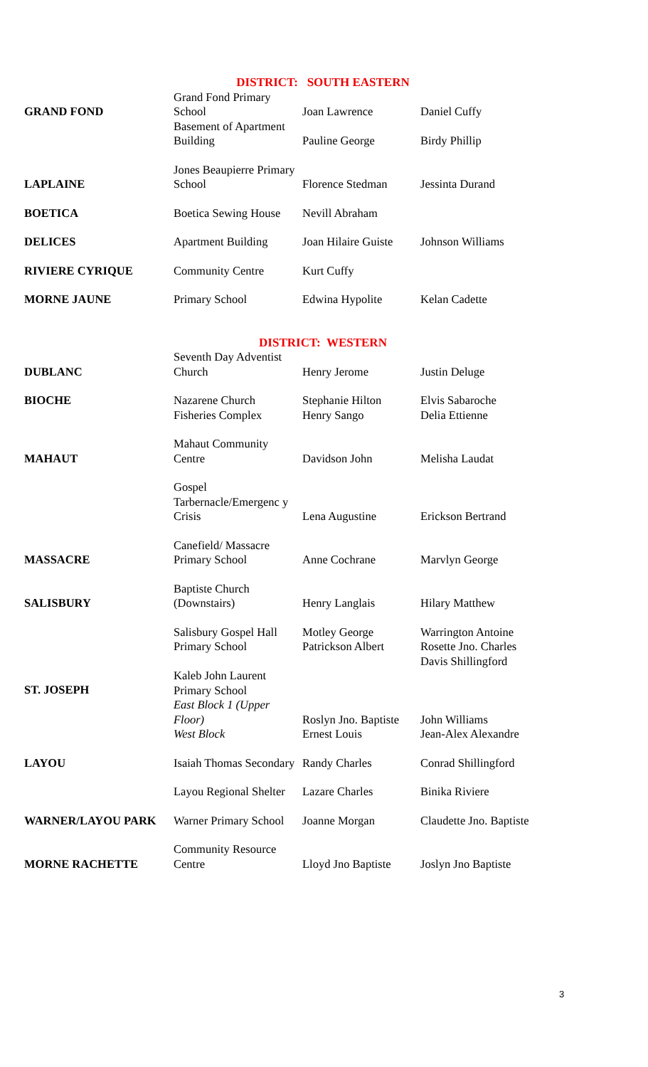| DISTRICT: SOUTH EASTERN | | | |
| GRAND FOND | Grand Fond Primary School | Joan Lawrence | Daniel Cuffy |
| | Basement of Apartment Building | Pauline George | Birdy Phillip |
| LAPLAINE | Jones Beaupierre Primary School | Florence Stedman | Jessinta Durand |
| BOETICA | Boetica Sewing House | Nevill Abraham | |
| DELICES | Apartment Building | Joan Hilaire Guiste | Johnson Williams |
| RIVIERE CYRIQUE | Community Centre | Kurt Cuffy | |
| MORNE JAUNE | Primary School | Edwina Hypolite | Kelan Cadette |
| DISTRICT: WESTERN | | | |
| DUBLANC | Seventh Day Adventist Church | Henry Jerome | Justin Deluge |
| BIOCHE | Nazarene Church Fisheries Complex | Stephanie Hilton Henry Sango | Elvis Sabaroche Delia Ettienne |
| MAHAUT | Mahaut Community Centre | Davidson John | Melisha Laudat |
| | Gospel Tarbernacle/Emergenc y Crisis | Lena Augustine | Erickson Bertrand |
| MASSACRE | Canefield/ Massacre Primary School | Anne Cochrane | Marvlyn George |
| SALISBURY | Baptiste Church (Downstairs) | Henry Langlais | Hilary Matthew |
| | Salisbury Gospel Hall Primary School | Motley George Patrickson Albert | Warrington Antoine Rosette Jno. Charles Davis Shillingford |
| ST. JOSEPH | Kaleb John Laurent Primary School East Block 1 (Upper Floor) West Block | Roslyn Jno. Baptiste Ernest Louis | John Williams Jean-Alex Alexandre |
| LAYOU | Isaiah Thomas Secondary | Randy Charles | Conrad Shillingford |
| | Layou Regional Shelter | Lazare Charles | Binika Riviere |
| WARNER/LAYOU PARK | Warner Primary School | Joanne Morgan | Claudette Jno. Baptiste |
| MORNE RACHETTE | Community Resource Centre | Lloyd Jno Baptiste | Joslyn Jno Baptiste |
3